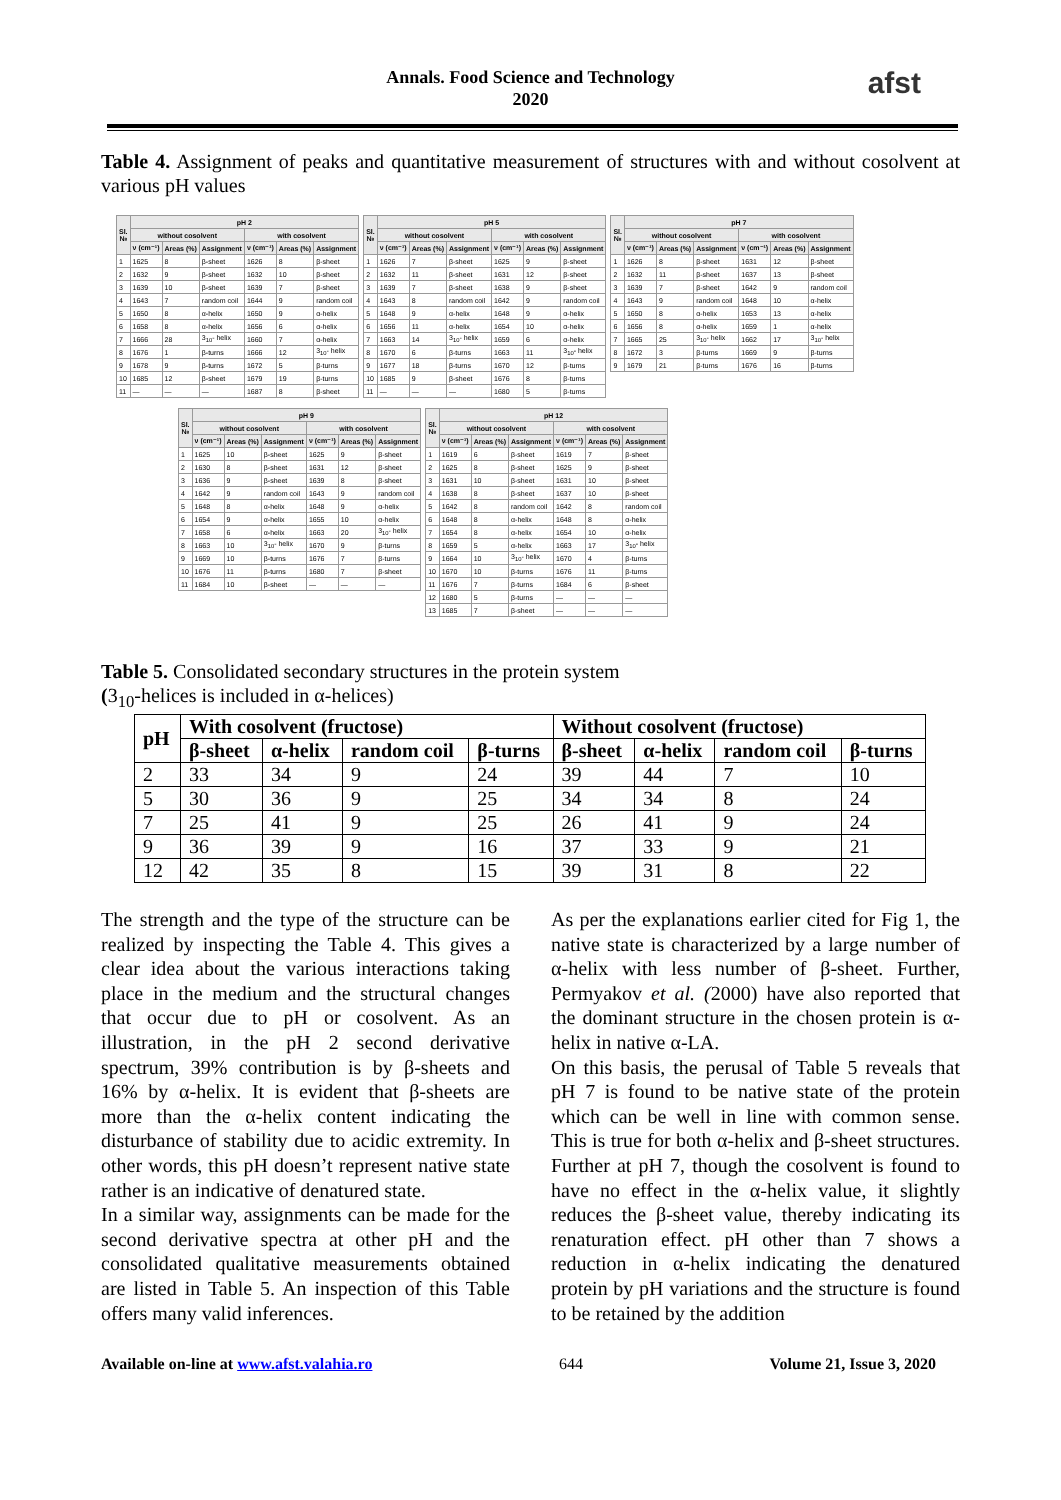Annals. Food Science and Technology
2020
afst
Table 4. Assignment of peaks and quantitative measurement of structures with and without cosolvent at various pH values
| Sl. № | pH 2 | | | | | |
| --- | --- | --- | --- | --- | --- | --- |
| | without cosolvent | | | with cosolvent | | |
| | ν (cm⁻¹) | Areas (%) | Assignment | ν (cm⁻¹) | Areas (%) | Assignment |
| 1 | 1625 | 8 | β-sheet | 1626 | 8 | β-sheet |
| 2 | 1632 | 9 | β-sheet | 1632 | 10 | β-sheet |
| 3 | 1639 | 10 | β-sheet | 1639 | 7 | β-sheet |
| 4 | 1643 | 7 | random coil | 1644 | 9 | random coil |
| 5 | 1650 | 8 | α-helix | 1650 | 9 | α-helix |
| 6 | 1658 | 8 | α-helix | 1656 | 6 | α-helix |
| 7 | 1666 | 28 | 3<sub>10</sub>- helix | 1660 | 7 | α-helix |
| 8 | 1676 | 1 | β-turns | 1666 | 12 | 3<sub>10</sub>- helix |
| 9 | 1678 | 9 | β-turns | 1672 | 5 | β-turns |
| 10 | 1685 | 12 | β-sheet | 1679 | 19 | β-turns |
| 11 | — | — | — | 1687 | 8 | β-sheet |
| Sl. № | pH 5 | | | | | |
| --- | --- | --- | --- | --- | --- | --- |
| | without cosolvent | | | with cosolvent | | |
| | ν (cm⁻¹) | Areas (%) | Assignment | ν (cm⁻¹) | Areas (%) | Assignment |
| 1 | 1626 | 7 | β-sheet | 1625 | 9 | β-sheet |
| 2 | 1632 | 11 | β-sheet | 1631 | 12 | β-sheet |
| 3 | 1639 | 7 | β-sheet | 1638 | 9 | β-sheet |
| 4 | 1643 | 8 | random coil | 1642 | 9 | random coil |
| 5 | 1648 | 9 | α-helix | 1648 | 9 | α-helix |
| 6 | 1656 | 11 | α-helix | 1654 | 10 | α-helix |
| 7 | 1663 | 14 | 3<sub>10</sub>- helix | 1659 | 6 | α-helix |
| 8 | 1670 | 6 | β-turns | 1663 | 11 | 3<sub>10</sub>- helix |
| 9 | 1677 | 18 | β-turns | 1670 | 12 | β-turns |
| 10 | 1685 | 9 | β-sheet | 1676 | 8 | β-turns |
| 11 | — | — | — | 1680 | 5 | β-turns |
| Sl. № | pH 7 | | | | | |
| --- | --- | --- | --- | --- | --- | --- |
| | without cosolvent | | | with cosolvent | | |
| | ν (cm⁻¹) | Areas (%) | Assignment | ν (cm⁻¹) | Areas (%) | Assignment |
| 1 | 1626 | 8 | β-sheet | 1631 | 12 | β-sheet |
| 2 | 1632 | 11 | β-sheet | 1637 | 13 | β-sheet |
| 3 | 1639 | 7 | β-sheet | 1642 | 9 | random coil |
| 4 | 1643 | 9 | random coil | 1648 | 10 | α-helix |
| 5 | 1650 | 8 | α-helix | 1653 | 13 | α-helix |
| 6 | 1656 | 8 | α-helix | 1659 | 1 | α-helix |
| 7 | 1665 | 25 | 3<sub>10</sub>- helix | 1662 | 17 | 3<sub>10</sub>- helix |
| 8 | 1672 | 3 | β-turns | 1669 | 9 | β-turns |
| 9 | 1679 | 21 | β-turns | 1676 | 16 | β-turns |
| Sl. № | pH 9 | | | | | |
| --- | --- | --- | --- | --- | --- | --- |
| | without cosolvent | | | with cosolvent | | |
| | ν (cm⁻¹) | Areas (%) | Assignment | ν (cm⁻¹) | Areas (%) | Assignment |
| 1 | 1625 | 10 | β-sheet | 1625 | 9 | β-sheet |
| 2 | 1630 | 8 | β-sheet | 1631 | 12 | β-sheet |
| 3 | 1636 | 9 | β-sheet | 1639 | 8 | β-sheet |
| 4 | 1642 | 9 | random coil | 1643 | 9 | random coil |
| 5 | 1648 | 8 | α-helix | 1648 | 9 | α-helix |
| 6 | 1654 | 9 | α-helix | 1655 | 10 | α-helix |
| 7 | 1658 | 6 | α-helix | 1663 | 20 | 3<sub>10</sub>- helix |
| 8 | 1663 | 10 | 3<sub>10</sub>- helix | 1670 | 9 | β-turns |
| 9 | 1669 | 10 | β-turns | 1676 | 7 | β-turns |
| 10 | 1676 | 11 | β-turns | 1680 | 7 | β-sheet |
| 11 | 1684 | 10 | β-sheet | — | — | — |
| Sl. № | pH 12 | | | | | |
| --- | --- | --- | --- | --- | --- | --- |
| | without cosolvent | | | with cosolvent | | |
| | ν (cm⁻¹) | Areas (%) | Assignment | ν (cm⁻¹) | Areas (%) | Assignment |
| 1 | 1619 | 6 | β-sheet | 1619 | 7 | β-sheet |
| 2 | 1625 | 8 | β-sheet | 1625 | 9 | β-sheet |
| 3 | 1631 | 10 | β-sheet | 1631 | 10 | β-sheet |
| 4 | 1638 | 8 | β-sheet | 1637 | 10 | β-sheet |
| 5 | 1642 | 8 | random coil | 1642 | 8 | random coil |
| 6 | 1648 | 8 | α-helix | 1648 | 8 | α-helix |
| 7 | 1654 | 8 | α-helix | 1654 | 10 | α-helix |
| 8 | 1659 | 5 | α-helix | 1663 | 17 | 3<sub>10</sub>- helix |
| 9 | 1664 | 10 | 3<sub>10</sub>- helix | 1670 | 4 | β-turns |
| 10 | 1670 | 10 | β-turns | 1676 | 11 | β-turns |
| 11 | 1676 | 7 | β-turns | 1684 | 6 | β-sheet |
| 12 | 1680 | 5 | β-turns | — | — | — |
| 13 | 1685 | 7 | β-sheet | — | — | — |
Table 5. Consolidated secondary structures in the protein system
(3<sub>10</sub>-helices is included in α-helices)
| pH | With cosolvent (fructose) | | | | Without cosolvent (fructose) | | | |
| --- | --- | --- | --- | --- | --- | --- | --- | --- |
| | β-sheet | α-helix | random coil | β-turns | β-sheet | α-helix | random coil | β-turns |
| 2 | 33 | 34 | 9 | 24 | 39 | 44 | 7 | 10 |
| 5 | 30 | 36 | 9 | 25 | 34 | 34 | 8 | 24 |
| 7 | 25 | 41 | 9 | 25 | 26 | 41 | 9 | 24 |
| 9 | 36 | 39 | 9 | 16 | 37 | 33 | 9 | 21 |
| 12 | 42 | 35 | 8 | 15 | 39 | 31 | 8 | 22 |
The strength and the type of the structure can be realized by inspecting the Table 4. This gives a clear idea about the various interactions taking place in the medium and the structural changes that occur due to pH or cosolvent. As an illustration, in the pH 2 second derivative spectrum, 39% contribution is by β-sheets and 16% by α-helix. It is evident that β-sheets are more than the α-helix content indicating the disturbance of stability due to acidic extremity. In other words, this pH doesn’t represent native state rather is an indicative of denatured state.
In a similar way, assignments can be made for the second derivative spectra at other pH and the consolidated qualitative measurements obtained are listed in Table 5. An inspection of this Table offers many valid inferences.
As per the explanations earlier cited for Fig 1, the native state is characterized by a large number of α-helix with less number of β-sheet. Further, Permyakov et al. (2000) have also reported that the dominant structure in the chosen protein is α-helix in native α-LA.
On this basis, the perusal of Table 5 reveals that pH 7 is found to be native state of the protein which can be well in line with common sense. This is true for both α-helix and β-sheet structures. Further at pH 7, though the cosolvent is found to have no effect in the α-helix value, it slightly reduces the β-sheet value, thereby indicating its renaturation effect. pH other than 7 shows a reduction in α-helix indicating the denatured protein by pH variations and the structure is found to be retained by the addition
Available on-line at www.afst.valahia.ro 644 Volume 21, Issue 3, 2020